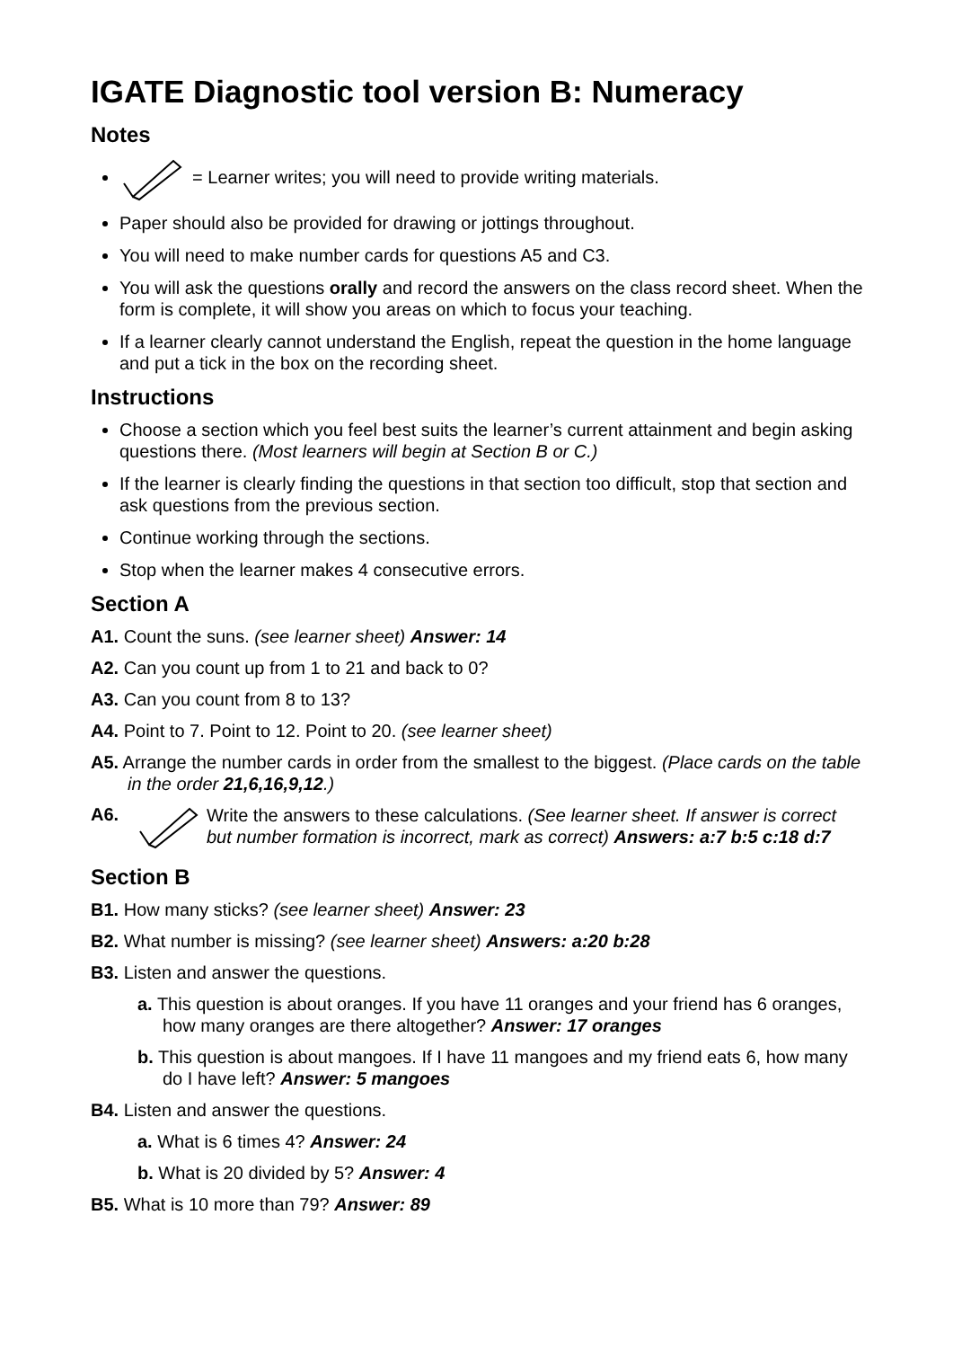IGATE Diagnostic tool version B: Numeracy
Notes
= Learner writes; you will need to provide writing materials.
Paper should also be provided for drawing or jottings throughout.
You will need to make number cards for questions A5 and C3.
You will ask the questions orally and record the answers on the class record sheet. When the form is complete, it will show you areas on which to focus your teaching.
If a learner clearly cannot understand the English, repeat the question in the home language and put a tick in the box on the recording sheet.
Instructions
Choose a section which you feel best suits the learner’s current attainment and begin asking questions there. (Most learners will begin at Section B or C.)
If the learner is clearly finding the questions in that section too difficult, stop that section and ask questions from the previous section.
Continue working through the sections.
Stop when the learner makes 4 consecutive errors.
Section A
A1. Count the suns. (see learner sheet) Answer: 14
A2. Can you count up from 1 to 21 and back to 0?
A3. Can you count from 8 to 13?
A4. Point to 7. Point to 12. Point to 20. (see learner sheet)
A5. Arrange the number cards in order from the smallest to the biggest. (Place cards on the table in the order 21,6,16,9,12.)
A6.
Write the answers to these calculations. (See learner sheet. If answer is correct but number formation is incorrect, mark as correct) Answers: a:7 b:5 c:18 d:7
Section B
B1. How many sticks? (see learner sheet) Answer: 23
B2. What number is missing? (see learner sheet) Answers: a:20 b:28
B3. Listen and answer the questions.
a. This question is about oranges. If you have 11 oranges and your friend has 6 oranges, how many oranges are there altogether? Answer: 17 oranges
b. This question is about mangoes. If I have 11 mangoes and my friend eats 6, how many do I have left? Answer: 5 mangoes
B4. Listen and answer the questions.
a. What is 6 times 4? Answer: 24
b. What is 20 divided by 5? Answer: 4
B5. What is 10 more than 79? Answer: 89